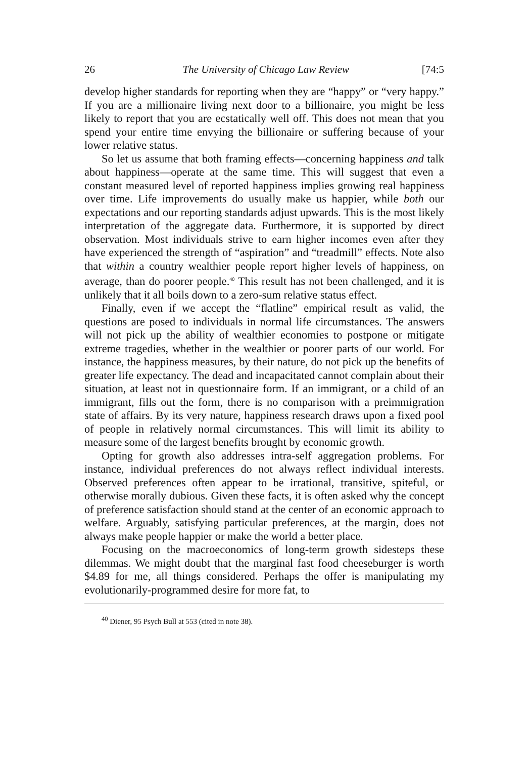26 The University of Chicago Law Review [74:5
develop higher standards for reporting when they are “happy” or “very happy.” If you are a millionaire living next door to a billionaire, you might be less likely to report that you are ecstatically well off. This does not mean that you spend your entire time envying the billionaire or suffering because of your lower relative status.
So let us assume that both framing effects—concerning happiness and talk about happiness—operate at the same time. This will suggest that even a constant measured level of reported happiness implies growing real happiness over time. Life improvements do usually make us happier, while both our expectations and our reporting standards adjust upwards. This is the most likely interpretation of the aggregate data. Furthermore, it is supported by direct observation. Most individuals strive to earn higher incomes even after they have experienced the strength of “aspiration” and “treadmill” effects. Note also that within a country wealthier people report higher levels of happiness, on average, than do poorer people.<sup>40</sup> This result has not been challenged, and it is unlikely that it all boils down to a zero-sum relative status effect.
Finally, even if we accept the “flatline” empirical result as valid, the questions are posed to individuals in normal life circumstances. The answers will not pick up the ability of wealthier economies to postpone or mitigate extreme tragedies, whether in the wealthier or poorer parts of our world. For instance, the happiness measures, by their nature, do not pick up the benefits of greater life expectancy. The dead and incapacitated cannot complain about their situation, at least not in questionnaire form. If an immigrant, or a child of an immigrant, fills out the form, there is no comparison with a preimmigration state of affairs. By its very nature, happiness research draws upon a fixed pool of people in relatively normal circumstances. This will limit its ability to measure some of the largest benefits brought by economic growth.
Opting for growth also addresses intra-self aggregation problems. For instance, individual preferences do not always reflect individual interests. Observed preferences often appear to be irrational, transitive, spiteful, or otherwise morally dubious. Given these facts, it is often asked why the concept of preference satisfaction should stand at the center of an economic approach to welfare. Arguably, satisfying particular preferences, at the margin, does not always make people happier or make the world a better place.
Focusing on the macroeconomics of long-term growth sidesteps these dilemmas. We might doubt that the marginal fast food cheeseburger is worth $4.89 for me, all things considered. Perhaps the offer is manipulating my evolutionarily-programmed desire for more fat, to
<sup>40</sup> Diener, 95 Psych Bull at 553 (cited in note 38).